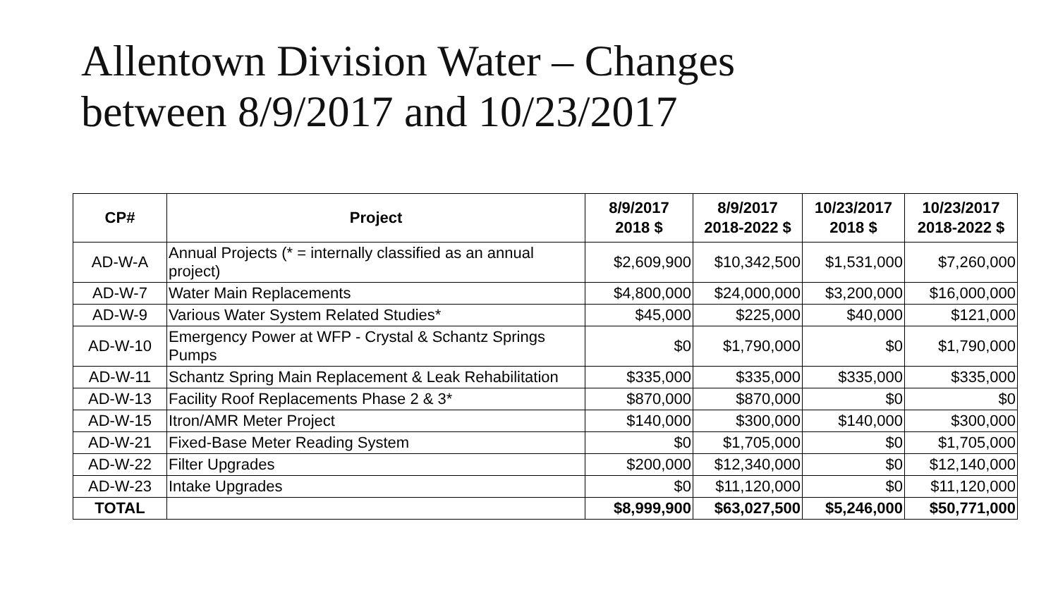Allentown Division Water – Changes
between 8/9/2017 and 10/23/2017
| CP# | Project | 8/9/2017 2018 $ | 8/9/2017 2018-2022 $ | 10/23/2017 2018 $ | 10/23/2017 2018-2022 $ |
| --- | --- | --- | --- | --- | --- |
| AD-W-A | Annual Projects (* = internally classified as an annual project) | $2,609,900 | $10,342,500 | $1,531,000 | $7,260,000 |
| AD-W-7 | Water Main Replacements | $4,800,000 | $24,000,000 | $3,200,000 | $16,000,000 |
| AD-W-9 | Various Water System Related Studies* | $45,000 | $225,000 | $40,000 | $121,000 |
| AD-W-10 | Emergency Power at WFP - Crystal & Schantz Springs Pumps | $0 | $1,790,000 | $0 | $1,790,000 |
| AD-W-11 | Schantz Spring Main Replacement & Leak Rehabilitation | $335,000 | $335,000 | $335,000 | $335,000 |
| AD-W-13 | Facility Roof Replacements Phase 2 & 3* | $870,000 | $870,000 | $0 | $0 |
| AD-W-15 | Itron/AMR Meter Project | $140,000 | $300,000 | $140,000 | $300,000 |
| AD-W-21 | Fixed-Base Meter Reading System | $0 | $1,705,000 | $0 | $1,705,000 |
| AD-W-22 | Filter Upgrades | $200,000 | $12,340,000 | $0 | $12,140,000 |
| AD-W-23 | Intake Upgrades | $0 | $11,120,000 | $0 | $11,120,000 |
| TOTAL | | $8,999,900 | $63,027,500 | $5,246,000 | $50,771,000 |